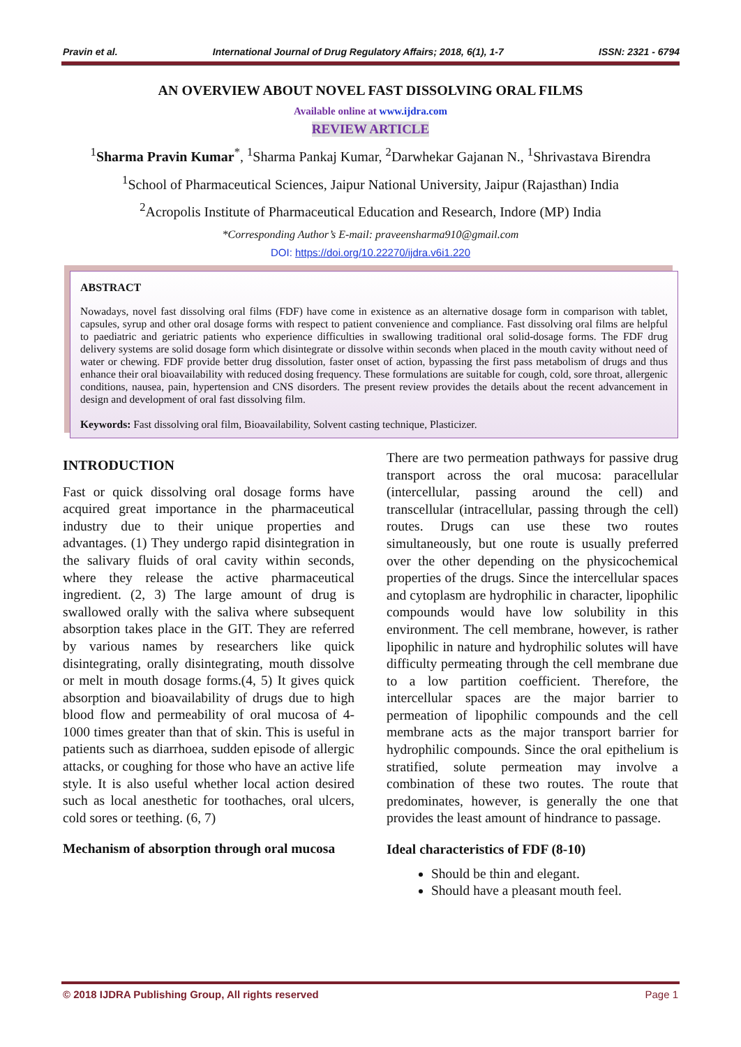Pravin et al. International Journal of Drug Regulatory Affairs; 2018, 6(1), 1-7 ISSN: 2321 - 6794
AN OVERVIEW ABOUT NOVEL FAST DISSOLVING ORAL FILMS
Available online at www.ijdra.com
REVIEW ARTICLE
<sup>1</sup> Sharma Pravin Kumar<sup>*</sup>, <sup>1</sup>Sharma Pankaj Kumar, <sup>2</sup>Darwhekar Gajanan N., <sup>1</sup>Shrivastava Birendra
<sup>1</sup> School of Pharmaceutical Sciences, Jaipur National University, Jaipur (Rajasthan) India
<sup>2</sup> Acropolis Institute of Pharmaceutical Education and Research, Indore (MP) India
*Corresponding Author’s E-mail: praveensharma910@gmail.com
DOI: https://doi.org/10.22270/ijdra.v6i1.220
ABSTRACT
Nowadays, novel fast dissolving oral films (FDF) have come in existence as an alternative dosage form in comparison with tablet, capsules, syrup and other oral dosage forms with respect to patient convenience and compliance. Fast dissolving oral films are helpful to paediatric and geriatric patients who experience difficulties in swallowing traditional oral solid-dosage forms. The FDF drug delivery systems are solid dosage form which disintegrate or dissolve within seconds when placed in the mouth cavity without need of water or chewing. FDF provide better drug dissolution, faster onset of action, bypassing the first pass metabolism of drugs and thus enhance their oral bioavailability with reduced dosing frequency. These formulations are suitable for cough, cold, sore throat, allergenic conditions, nausea, pain, hypertension and CNS disorders. The present review provides the details about the recent advancement in design and development of oral fast dissolving film.
Keywords: Fast dissolving oral film, Bioavailability, Solvent casting technique, Plasticizer.
INTRODUCTION
Fast or quick dissolving oral dosage forms have acquired great importance in the pharmaceutical industry due to their unique properties and advantages. (1) They undergo rapid disintegration in the salivary fluids of oral cavity within seconds, where they release the active pharmaceutical ingredient. (2, 3) The large amount of drug is swallowed orally with the saliva where subsequent absorption takes place in the GIT. They are referred by various names by researchers like quick disintegrating, orally disintegrating, mouth dissolve or melt in mouth dosage forms.(4, 5) It gives quick absorption and bioavailability of drugs due to high blood flow and permeability of oral mucosa of 4-1000 times greater than that of skin. This is useful in patients such as diarrhoea, sudden episode of allergic attacks, or coughing for those who have an active life style. It is also useful whether local action desired such as local anesthetic for toothaches, oral ulcers, cold sores or teething. (6, 7)
Mechanism of absorption through oral mucosa
There are two permeation pathways for passive drug transport across the oral mucosa: paracellular (intercellular, passing around the cell) and transcellular (intracellular, passing through the cell) routes. Drugs can use these two routes simultaneously, but one route is usually preferred over the other depending on the physicochemical properties of the drugs. Since the intercellular spaces and cytoplasm are hydrophilic in character, lipophilic compounds would have low solubility in this environment. The cell membrane, however, is rather lipophilic in nature and hydrophilic solutes will have difficulty permeating through the cell membrane due to a low partition coefficient. Therefore, the intercellular spaces are the major barrier to permeation of lipophilic compounds and the cell membrane acts as the major transport barrier for hydrophilic compounds. Since the oral epithelium is stratified, solute permeation may involve a combination of these two routes. The route that predominates, however, is generally the one that provides the least amount of hindrance to passage.
Ideal characteristics of FDF (8-10)
Should be thin and elegant.
Should have a pleasant mouth feel.
© 2018 IJDRA Publishing Group, All rights reserved Page 1